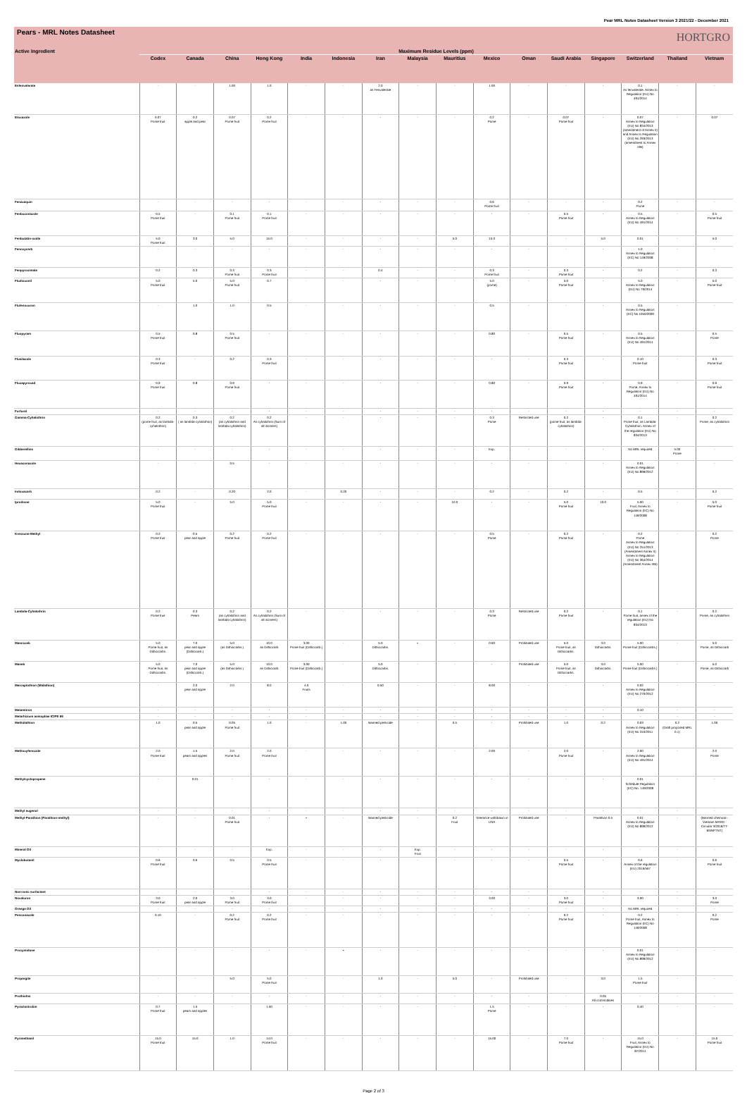Pear MRL Notes Datasheet Version 3 2021/22 - December 2021
Pears - MRL Notes Datasheet
HORTGRO
| Active Ingredient | Maximum Residue Levels (ppm) | | | | | | | | | | | | | | | |
| --- | --- | --- | --- | --- | --- | --- | --- | --- | --- | --- | --- | --- | --- | --- | --- | --- |
| | Codex | Canada | China | Hong Kong | India | Indonesia | Iran | Malaysia | Mauritius | Mexico | Oman | Saudi Arabia | Singapore | Switzerland | Thailand | Vietnam |
| Esfenvalerate | - | - | 1.00 | 1.0 | - | - | 2.0 as Fenvalerate | - | - | 1.00 | - | - | - | 0.1 As fenvalerate, Annex to Regulation (EU) No 491/2014 | - | - |
| Etoxazole | 0.07 Pome fruit | 0.2 apple and pear | 0.07 Pome fruit | 0.2 Pome fruit | - | - | - | - | - | 0.2 Pome | - | 0.07 Pome fruit | - | 0.07 Annex to Regulation (EU) No 834/2013 (amendment of Annex II) and Annex to Regulation (EU) No 293/2013 (amendment to Annex IIIB) | - | 0.07 |
| Fenazaquin | - | - | - | - | - | - | - | - | - | 0.6 Pome fruit | - | - | - | 0.2 Pome | - | - |
| Fenbuconazole | 0.5 Pome fruit | - | 0.1 Pome fruit | 0.1 Pome fruit | - | - | - | - | - | - | - | 0.5 Pome fruit | - | 0.5 Annex to Regulation (EU) No 491/2014 | - | 0.5 Pome fruit |
| Fenbutatin-oxide | 5.0 Pome fruit | 3.0 | 5.0 | 15.0 | - | - | - | - | 5.0 | 15.0 | | - | 5.0 | 0.01 | - | 5.0 |
| Fenoxycarb | - | - | - | - | - | - | - | - | - | - | - | - | - | 1.0 Annex to Regulation (EC) No 149/2008 | - | - |
| Fenpyroximate | 0.2 | 0.3 | 0.3 Pome fruit | 0.3 Pome fruit | - | - | 0.4 | - | - | 0.3 Pome fruit | - | 0.3 Pome fruit | - | 0.2 | - | 0.3 |
| Fludioxonil | 5.0 Pome fruit | 5.0 | 5.0 Pome fruit | 0.7 | - | - | - | - | - | 5.0 (pome) | - | 5.0 Pome fruit | - | 5.0 Annex to Regulation (EU) No 79/2014 | - | 5.0 Pome fruit |
| Flufenoxuron | - | 1.0 | 1.0 | 0.5 | - | - | - | - | - | 0.5 | - | - | - | 0.5 Annex to Regulation (EC) No 1050/2009 | - | - |
| Fluopyram | 0.5 Pome fruit | 0.8 | 0.5 Pome fruit | - | - | - | - | - | - | 0.80 | - | 0.5 Pome fruit | - | 0.5 Annex to Regulation (EU) No 491/2014 | - | 0.5 Pome |
| Flusilazole | 0.3 Pome fruit | - | 0.2 | 0.3 Pome fruit | - | - | - | - | - | - | - | 0.3 Pome fruit | - | 0.10 Pome fruit | - | 0.3 Pome fruit |
| Fluxapyroxad | 0.9 Pome fruit | 0.8 | 0.9 Pome fruit | - | - | - | - | - | - | 0.80 | - | 0.9 Pome fruit | - | 0.9 Pome, Annex to Regulation (EU) No 491/2014 | - | 0.9 Pome fruit |
| Furfural | - | - | - | - | - | - | - | - | - | - | - | - | - | - | - | - |
| Gamma-Cyhalothrin | 0.2 (pome fruit, as lambda-cyhalothrin) | 0.3 ( as lambda-cyhalothrin) | 0.2 (as cyhalothrin and lambda-cyhalothrin) | 0.2 As cyhalothrin (Sum of all isomers) | - | - | - | - | - | 0.3 Pome | Restricted use | 0.2 (pome fruit, as lambda-cyhalothrin) | - | 0.1 Pome fruit, as Lambda-Cyhalothrin, Annex of the regulation (EU) No 834/2013 | - | 0.2 Pome, as cyhalothrin |
| Gibberellins | - | - | - | - | - | - | - | - | - | Exp. | - | - | - | No MRL required | 5.00 Pome | - |
| Hexaconazole | - | - | 0.5 | - | - | - | - | - | - | - | - | - | - | 0.01 Annex to Regulation (EU) No 899/2012 | - | - |
| Indoxacarb | 0.2 | - | 0.20 | 2.0 | - | 0.20 | - | - | - | 0.2 | - | 0.2 | - | 0.5 | - | 0.2 |
| Iprodione | 5.0 Pome fruit | - | 5.0 | 5.0 Pome fruit | - | - | - | - | 10.0 | - | - | 5.0 Pome fruit | 10.0 | 5.00 Fruit, Annex to Regulation (EC) No 149/2008 | - | 5.0 Pome fruit |
| Kresoxim-Methyl | 0.2 Pome fruit | 0.5 pear and apple | 0.2 Pome fruit | 0.2 Pome fruit | - | - | - | - | - | 0.5 Pome | - | 0.2 Pome fruit | - | 0.2 Pome Annex to Regulation (EU) No 251/2013 (Amendment Annex II) Annex to Regulation (EU) No 364/2014 (Amendment Annex IIIB) | - | 0.2 Pome |
| Lambda-Cyhalothrin | 0.2 Pome fruit | 0.3 Pears | 0.2 (as cyhalothrin and lambda-cyhalothrin) | 0.2 As cyhalothrin (Sum of all isomers) | - | - | - | - | - | 0.3 Pome | Restricted use | 0.2 Pome fruit | - | 0.1 Pome fruit, annex of the regulation (EU) No 834/2013 | - | 0.2 Pome, as cyhalothrin |
| Mancozeb | 5.0 Pome fruit, as Dithiocarbs. | 7.0 pear and apple (Dithiocarb.) | 5.0 (as Dithiocarbs.) | 10.0 as Dithiocarb | 3.00 Pome fruit (Dithiocarb.) | - | 5.0 Dithiocarbs. | • | - | 0.60 | Prohibited use | 5.0 Pome fruit, as Dithiocarbs. | 3.0 Dithiocarbs. | 5.00 Pome fruit (Dithiocarbs.) | - | 5.0 Pome, as Dithiocarb |
| Maneb | 5.0 Pome fruit, as Dithiocarbs. | 7.0 pear and apple (Dithiocarb.) | 5.0 (as Dithiocarbs.) | 10.0 as Dithiocarb | 3.00 Pome fruit (Dithiocarb.) | - | 5.0 Dithiocarbs. | - | - | - | Prohibited use | 5.0 Pome fruit, as Dithiocarbs. | 3.0 Dithiocarbs. | 5.00 Pome fruit (Dithiocarbs.) | - | 5.0 Pome, as Dithiocarb |
| Mercaptothion (Malathion) | - | 2.0 pear and apple | 2.0 | 8.0 | 4.0 Fruits | - | 0.50 | - | - | 8.00 | - | - | - | 0.02 Annex to Regulation (EU) No 270/2012 | - | - |
| Metamitron | - | - | - | - | - | - | - | - | - | - | - | - | - | 0.10 | - | - |
| Metarhizium anisopliae ICIPE 69 | - | - | - | - | - | - | - | - | - | - | - | - | - | - | - | - |
| Methidathion | 1.0 | 0.5 pear and apple | 0.05 Pome fruit | 1.0 | - | 1.00 | Banned pesticide | - | 0.5 | - | Prohibited use | 1.0 | 0.2 | 0.03 Annex to Regulation (EU) No 310/2011 | 0.2 (Draft proposed MRL 0.1) | 1.00 |
| Methoxyfenozide | 2.0 Pome fruit | 1.5 pears and apples | 2.0 Pome fruit | 2.0 Pome fruit | - | - | - | - | - | 2.00 | - | 2.0 Pome fruit | - | 2.00 Annex to Regulation (EU) No 491/2014 | - | 2.0 Pome |
| Methylcyclopropene | - | 0.01 | - | - | - | - | - | - | - | - | - | - | - | 0.01 Schedule Regulation (EC) No. 149/2008 | - | - |
| Methyl eugenol | - | - | - | - | - | - | - | - | - | - | - | - | - | - | - | - |
| Methyl-Parathion (Parathion-methyl) | - | - | 0.01 Pome fruit | - | • | - | Banned pesticide | - | 0.2 Fruit | Tolerance withdrawn in USA | Prohibited use | - | Parathion 0.5 | 0.01 Annex to Regulation (EU) No 899/2012 | - | (Banned chemical - Vietnam MARD - Circular 3/2016/TT-BNNPTNT) |
| Mineral Oil | - | - | - | Exp. | - | - | - | Exp. Fruit | - | - | - | - | - | - | - | - |
| Myclobutanil | 0.6 Pome fruit | 0.6 | 0.5 | 0.5 Pome fruit | - | - | - | - | - | - | - | 0.5 Pome fruit | - | 0.6 Annex of the regulation (EU) 2016/567 | - | 0.6 Pome fruit |
| Non-ionic surfactant | - | - | - | - | - | - | - | - | - | - | - | - | - | - | - | - |
| Novaluron | 3.0 Pome fruit | 2.0 pear and apple | 3.0 Pome fruit | 3.0 Pome fruit | - | - | - | - | - | 3.00 | - | 3.0 Pome fruit | - | 3.00 | - | 3.0 Pome |
| Orange Oil | - | - | - | - | - | - | - | - | - | - | - | - | - | No MRL required | - | - |
| Penconazole | 0.10 | - | 0.2 Pome fruit | 0.2 Pome fruit | - | - | - | - | - | - | - | 0.2 Pome fruit | - | 0.2 Pome fruit, Annex to Regulation (EC) No 149/2008 | - | 0.2 Pome |
| Procymidone | - | - | - | - | - | • | - | - | - | - | - | - | - | 0.01 Annex to Regulation (EU) No 899/2012 | - | - |
| Propargite | - | - | 5.0 | 5.0 Pome fruit | - | - | 1.0 | - | 5.0 | - | Prohibited use | - | 3.0 | 1.5 Pome fruit | - | - |
| Prothiofos | - | - | - | - | - | - | - | - | - | - | - | - | 0.05 All commodities | - | - | - |
| Pyraclostrobin | 0.7 Pome fruit | 1.5 pears and apples | - | 1.50 | - | - | - | - | - | 1.5 Pome | - | - | - | 0.40 | - | - |
| Pyrimethanil | 15.0 Pome fruit | 15.0 | 1.0 | 14.0 Pome fruit | - | - | - | - | - | 15.00 | - | 7.0 Pome fruit | - | 15.0 Fruit, Annex to Regulation (EU) No 87/2014 | - | 15.0 Pome fruit |
Page 2 of 3